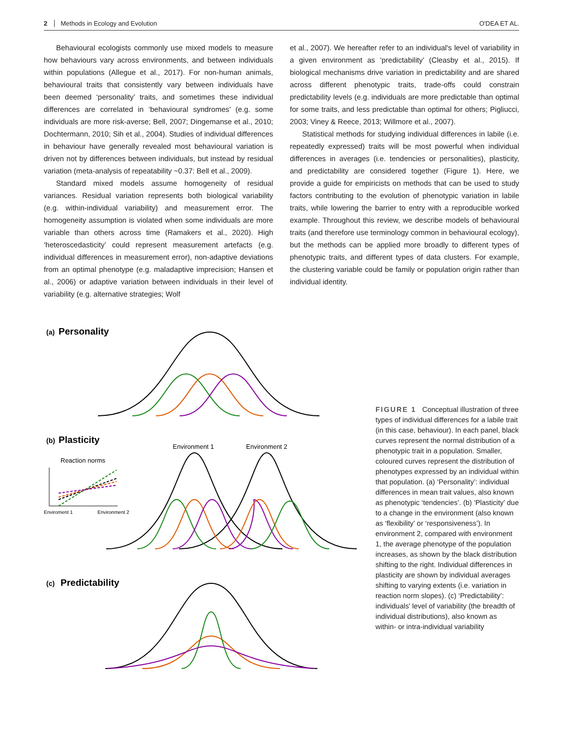2 Methods in Ecology and Evolution O'DEA ET AL.
Behavioural ecologists commonly use mixed models to measure how behaviours vary across environments, and between individuals within populations (Allegue et al., 2017). For non-human animals, behavioural traits that consistently vary between individuals have been deemed ‘personality’ traits, and sometimes these individual differences are correlated in ‘behavioural syndromes’ (e.g. some individuals are more risk-averse; Bell, 2007; Dingemanse et al., 2010; Dochtermann, 2010; Sih et al., 2004). Studies of individual differences in behaviour have generally revealed most behavioural variation is driven not by differences between individuals, but instead by residual variation (meta-analysis of repeatability ~0.37: Bell et al., 2009).
Standard mixed models assume homogeneity of residual variances. Residual variation represents both biological variability (e.g. within-individual variability) and measurement error. The homogeneity assumption is violated when some individuals are more variable than others across time (Ramakers et al., 2020). High ‘heteroscedasticity’ could represent measurement artefacts (e.g. individual differences in measurement error), non-adaptive deviations from an optimal phenotype (e.g. maladaptive imprecision; Hansen et al., 2006) or adaptive variation between individuals in their level of variability (e.g. alternative strategies; Wolf
et al., 2007). We hereafter refer to an individual's level of variability in a given environment as ‘predictability’ (Cleasby et al., 2015). If biological mechanisms drive variation in predictability and are shared across different phenotypic traits, trade-offs could constrain predictability levels (e.g. individuals are more predictable than optimal for some traits, and less predictable than optimal for others; Pigliucci, 2003; Viney & Reece, 2013; Willmore et al., 2007).
Statistical methods for studying individual differences in labile (i.e. repeatedly expressed) traits will be most powerful when individual differences in averages (i.e. tendencies or personalities), plasticity, and predictability are considered together (Figure 1). Here, we provide a guide for empiricists on methods that can be used to study factors contributing to the evolution of phenotypic variation in labile traits, while lowering the barrier to entry with a reproducible worked example. Throughout this review, we describe models of behavioural traits (and therefore use terminology common in behavioural ecology), but the methods can be applied more broadly to different types of phenotypic traits, and different types of data clusters. For example, the clustering variable could be family or population origin rather than individual identity.
(a)
Personality
(b)
Plasticity
Environment 1
Environment 2
Reaction norms
Enviroment 1
Environment 2
(c)
Predictability
FIGURE 1 Conceptual illustration of three types of individual differences for a labile trait (in this case, behaviour). In each panel, black curves represent the normal distribution of a phenotypic trait in a population. Smaller, coloured curves represent the distribution of phenotypes expressed by an individual within that population. (a) ‘Personality’: individual differences in mean trait values, also known as phenotypic ‘tendencies’. (b) ‘Plasticity’ due to a change in the environment (also known as ‘flexibility’ or ‘responsiveness’). In environment 2, compared with environment 1, the average phenotype of the population increases, as shown by the black distribution shifting to the right. Individual differences in plasticity are shown by individual averages shifting to varying extents (i.e. variation in reaction norm slopes). (c) ‘Predictability’: individuals' level of variability (the breadth of individual distributions), also known as within- or intra-individual variability